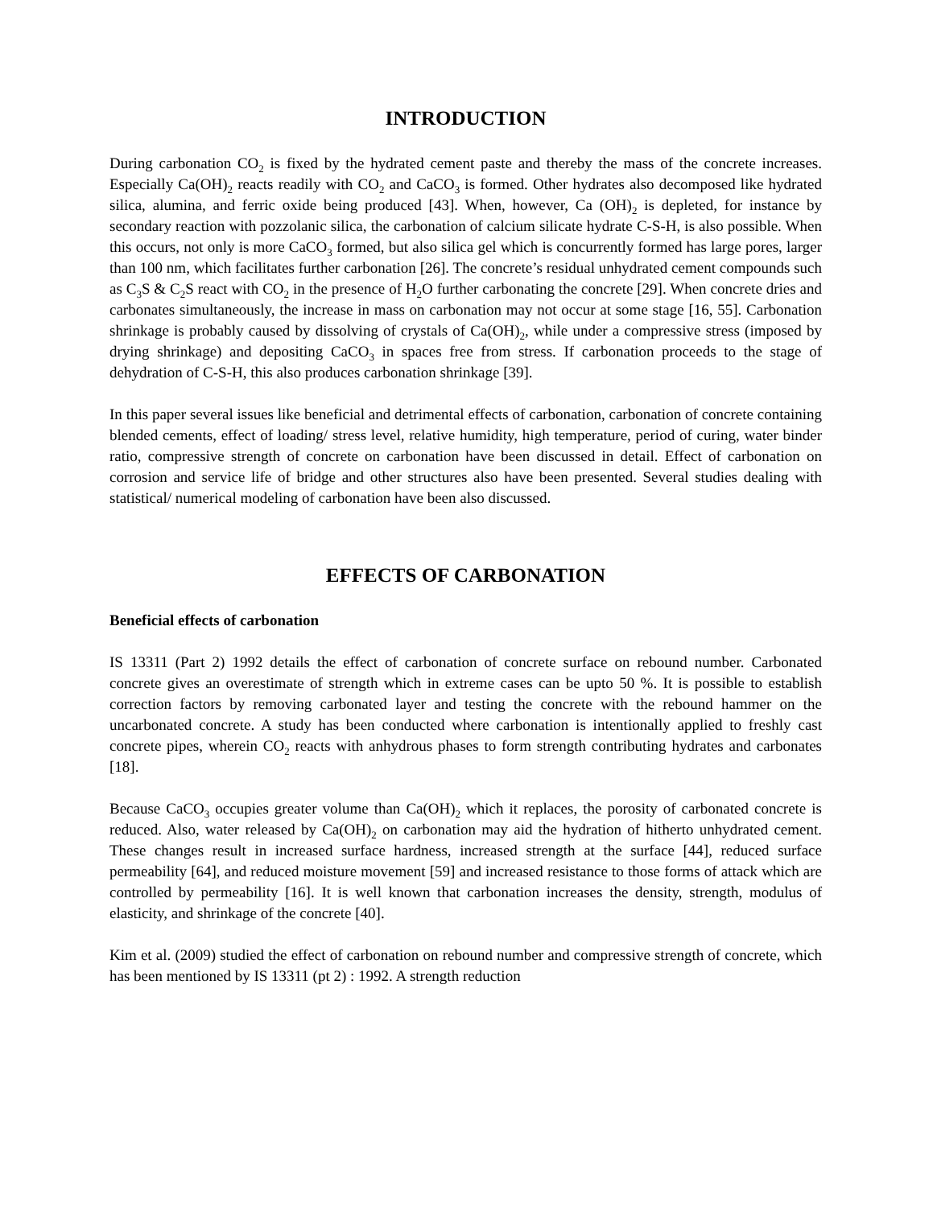INTRODUCTION
During carbonation CO<sub>2</sub> is fixed by the hydrated cement paste and thereby the mass of the concrete increases. Especially Ca(OH)<sub>2</sub> reacts readily with CO<sub>2</sub> and CaCO<sub>3</sub> is formed. Other hydrates also decomposed like hydrated silica, alumina, and ferric oxide being produced [43]. When, however, Ca (OH)<sub>2</sub> is depleted, for instance by secondary reaction with pozzolanic silica, the carbonation of calcium silicate hydrate C-S-H, is also possible. When this occurs, not only is more CaCO<sub>3</sub> formed, but also silica gel which is concurrently formed has large pores, larger than 100 nm, which facilitates further carbonation [26]. The concrete’s residual unhydrated cement compounds such as C<sub>3</sub>S & C<sub>2</sub>S react with CO<sub>2</sub> in the presence of H<sub>2</sub>O further carbonating the concrete [29]. When concrete dries and carbonates simultaneously, the increase in mass on carbonation may not occur at some stage [16, 55]. Carbonation shrinkage is probably caused by dissolving of crystals of Ca(OH)<sub>2</sub>, while under a compressive stress (imposed by drying shrinkage) and depositing CaCO<sub>3</sub> in spaces free from stress. If carbonation proceeds to the stage of dehydration of C-S-H, this also produces carbonation shrinkage [39].
In this paper several issues like beneficial and detrimental effects of carbonation, carbonation of concrete containing blended cements, effect of loading/ stress level, relative humidity, high temperature, period of curing, water binder ratio, compressive strength of concrete on carbonation have been discussed in detail. Effect of carbonation on corrosion and service life of bridge and other structures also have been presented. Several studies dealing with statistical/ numerical modeling of carbonation have been also discussed.
EFFECTS OF CARBONATION
Beneficial effects of carbonation
IS 13311 (Part 2) 1992 details the effect of carbonation of concrete surface on rebound number. Carbonated concrete gives an overestimate of strength which in extreme cases can be upto 50 %. It is possible to establish correction factors by removing carbonated layer and testing the concrete with the rebound hammer on the uncarbonated concrete. A study has been conducted where carbonation is intentionally applied to freshly cast concrete pipes, wherein CO<sub>2</sub> reacts with anhydrous phases to form strength contributing hydrates and carbonates [18].
Because CaCO<sub>3</sub> occupies greater volume than Ca(OH)<sub>2</sub> which it replaces, the porosity of carbonated concrete is reduced. Also, water released by Ca(OH)<sub>2</sub> on carbonation may aid the hydration of hitherto unhydrated cement. These changes result in increased surface hardness, increased strength at the surface [44], reduced surface permeability [64], and reduced moisture movement [59] and increased resistance to those forms of attack which are controlled by permeability [16]. It is well known that carbonation increases the density, strength, modulus of elasticity, and shrinkage of the concrete [40].
Kim et al. (2009) studied the effect of carbonation on rebound number and compressive strength of concrete, which has been mentioned by IS 13311 (pt 2) : 1992. A strength reduction